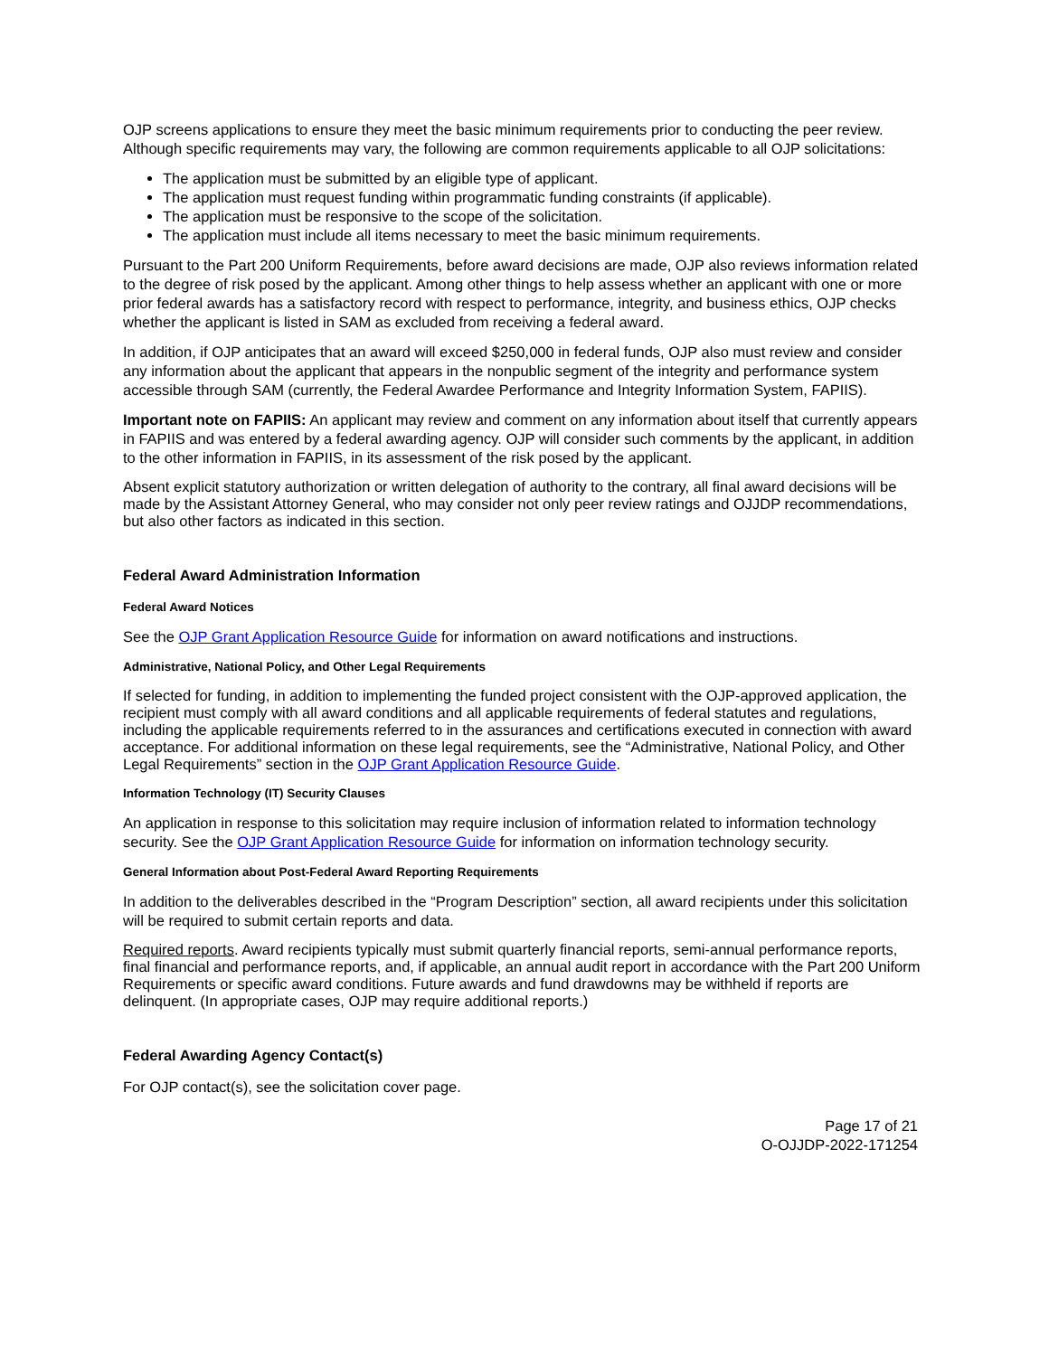OJP screens applications to ensure they meet the basic minimum requirements prior to conducting the peer review. Although specific requirements may vary, the following are common requirements applicable to all OJP solicitations:
The application must be submitted by an eligible type of applicant.
The application must request funding within programmatic funding constraints (if applicable).
The application must be responsive to the scope of the solicitation.
The application must include all items necessary to meet the basic minimum requirements.
Pursuant to the Part 200 Uniform Requirements, before award decisions are made, OJP also reviews information related to the degree of risk posed by the applicant. Among other things to help assess whether an applicant with one or more prior federal awards has a satisfactory record with respect to performance, integrity, and business ethics, OJP checks whether the applicant is listed in SAM as excluded from receiving a federal award.
In addition, if OJP anticipates that an award will exceed $250,000 in federal funds, OJP also must review and consider any information about the applicant that appears in the nonpublic segment of the integrity and performance system accessible through SAM (currently, the Federal Awardee Performance and Integrity Information System, FAPIIS).
Important note on FAPIIS: An applicant may review and comment on any information about itself that currently appears in FAPIIS and was entered by a federal awarding agency. OJP will consider such comments by the applicant, in addition to the other information in FAPIIS, in its assessment of the risk posed by the applicant.
Absent explicit statutory authorization or written delegation of authority to the contrary, all final award decisions will be made by the Assistant Attorney General, who may consider not only peer review ratings and OJJDP recommendations, but also other factors as indicated in this section.
Federal Award Administration Information
Federal Award Notices
See the OJP Grant Application Resource Guide for information on award notifications and instructions.
Administrative, National Policy, and Other Legal Requirements
If selected for funding, in addition to implementing the funded project consistent with the OJP-approved application, the recipient must comply with all award conditions and all applicable requirements of federal statutes and regulations, including the applicable requirements referred to in the assurances and certifications executed in connection with award acceptance. For additional information on these legal requirements, see the “Administrative, National Policy, and Other Legal Requirements” section in the OJP Grant Application Resource Guide.
Information Technology (IT) Security Clauses
An application in response to this solicitation may require inclusion of information related to information technology security. See the OJP Grant Application Resource Guide for information on information technology security.
General Information about Post-Federal Award Reporting Requirements
In addition to the deliverables described in the “Program Description” section, all award recipients under this solicitation will be required to submit certain reports and data.
Required reports. Award recipients typically must submit quarterly financial reports, semi-annual performance reports, final financial and performance reports, and, if applicable, an annual audit report in accordance with the Part 200 Uniform Requirements or specific award conditions. Future awards and fund drawdowns may be withheld if reports are delinquent. (In appropriate cases, OJP may require additional reports.)
Federal Awarding Agency Contact(s)
For OJP contact(s), see the solicitation cover page.
Page 17 of 21
O-OJJDP-2022-171254